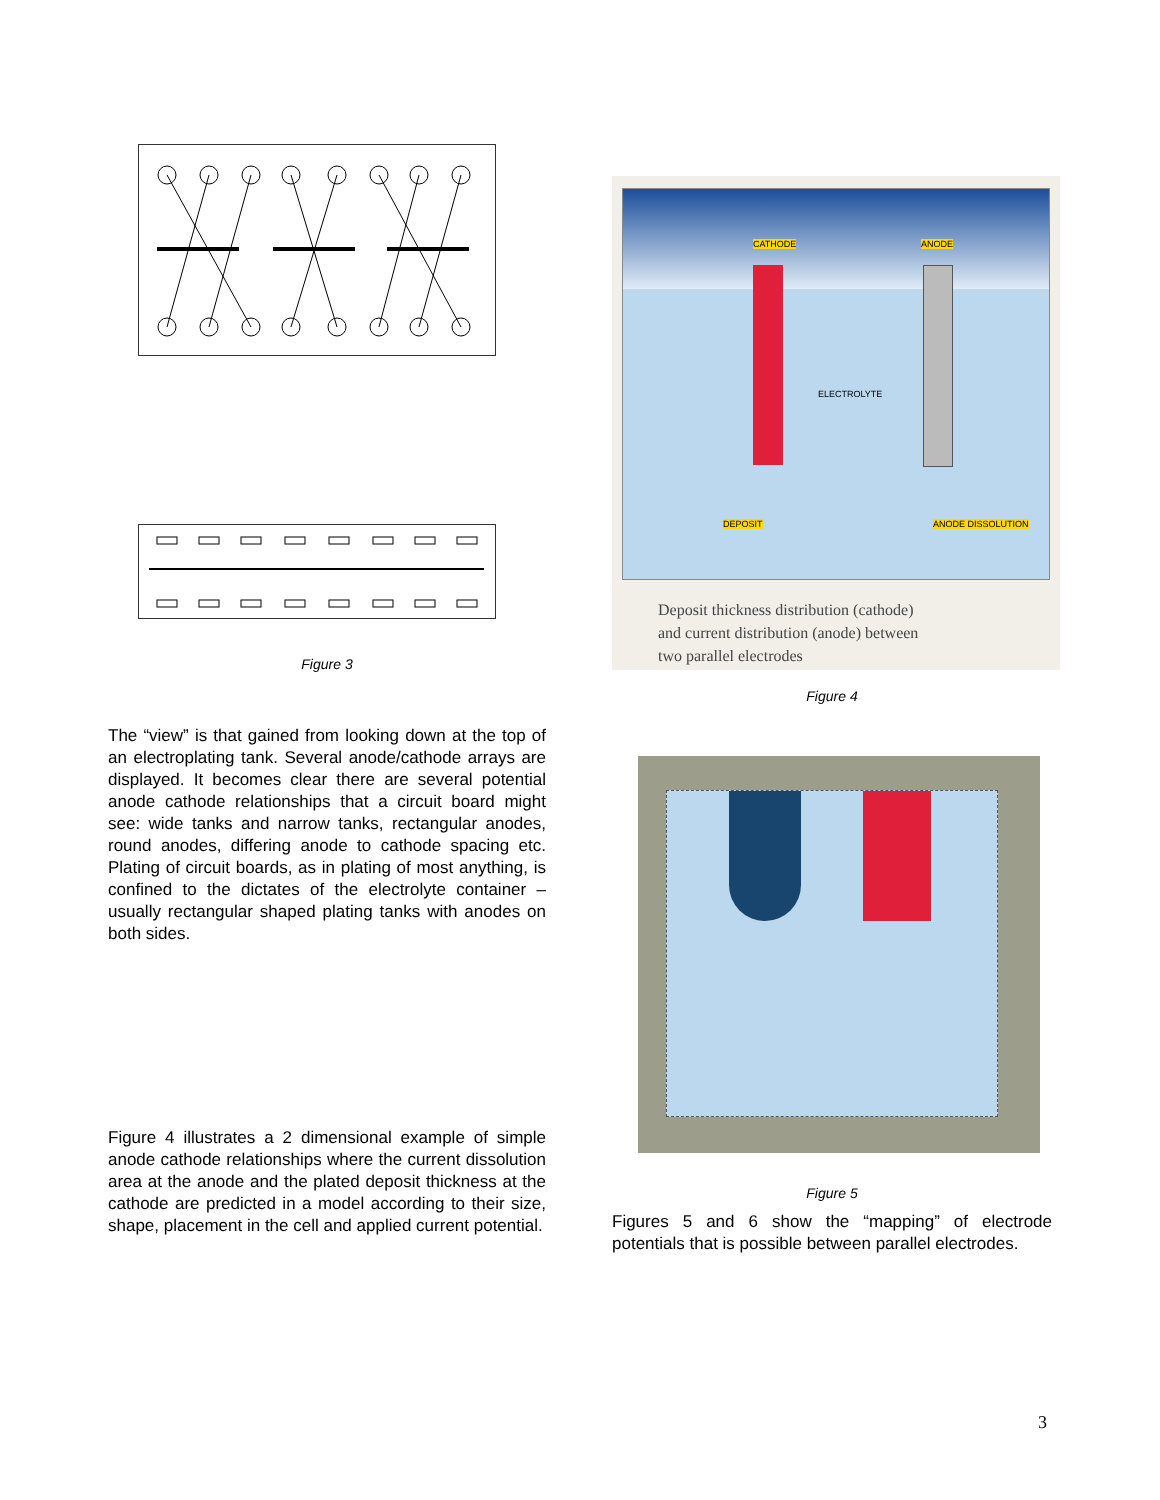Figure 3
The “view” is that gained from looking down at the top of an electroplating tank. Several anode/cathode arrays are displayed. It becomes clear there are several potential anode cathode relationships that a circuit board might see: wide tanks and narrow tanks, rectangular anodes, round anodes, differing anode to cathode spacing etc. Plating of circuit boards, as in plating of most anything, is confined to the dictates of the electrolyte container – usually rectangular shaped plating tanks with anodes on both sides.
Figure 4 illustrates a 2 dimensional example of simple anode cathode relationships where the current dissolution area at the anode and the plated deposit thickness at the cathode are predicted in a model according to their size, shape, placement in the cell and applied current potential.
CATHODE ANODE
ELECTROLYTE
DEPOSIT ANODE DISSOLUTION
Deposit thickness distribution (cathode)
and current distribution (anode) between
two parallel electrodes
Figure 4
Figure 5
Figures 5 and 6 show the “mapping” of electrode potentials that is possible between parallel electrodes.
3